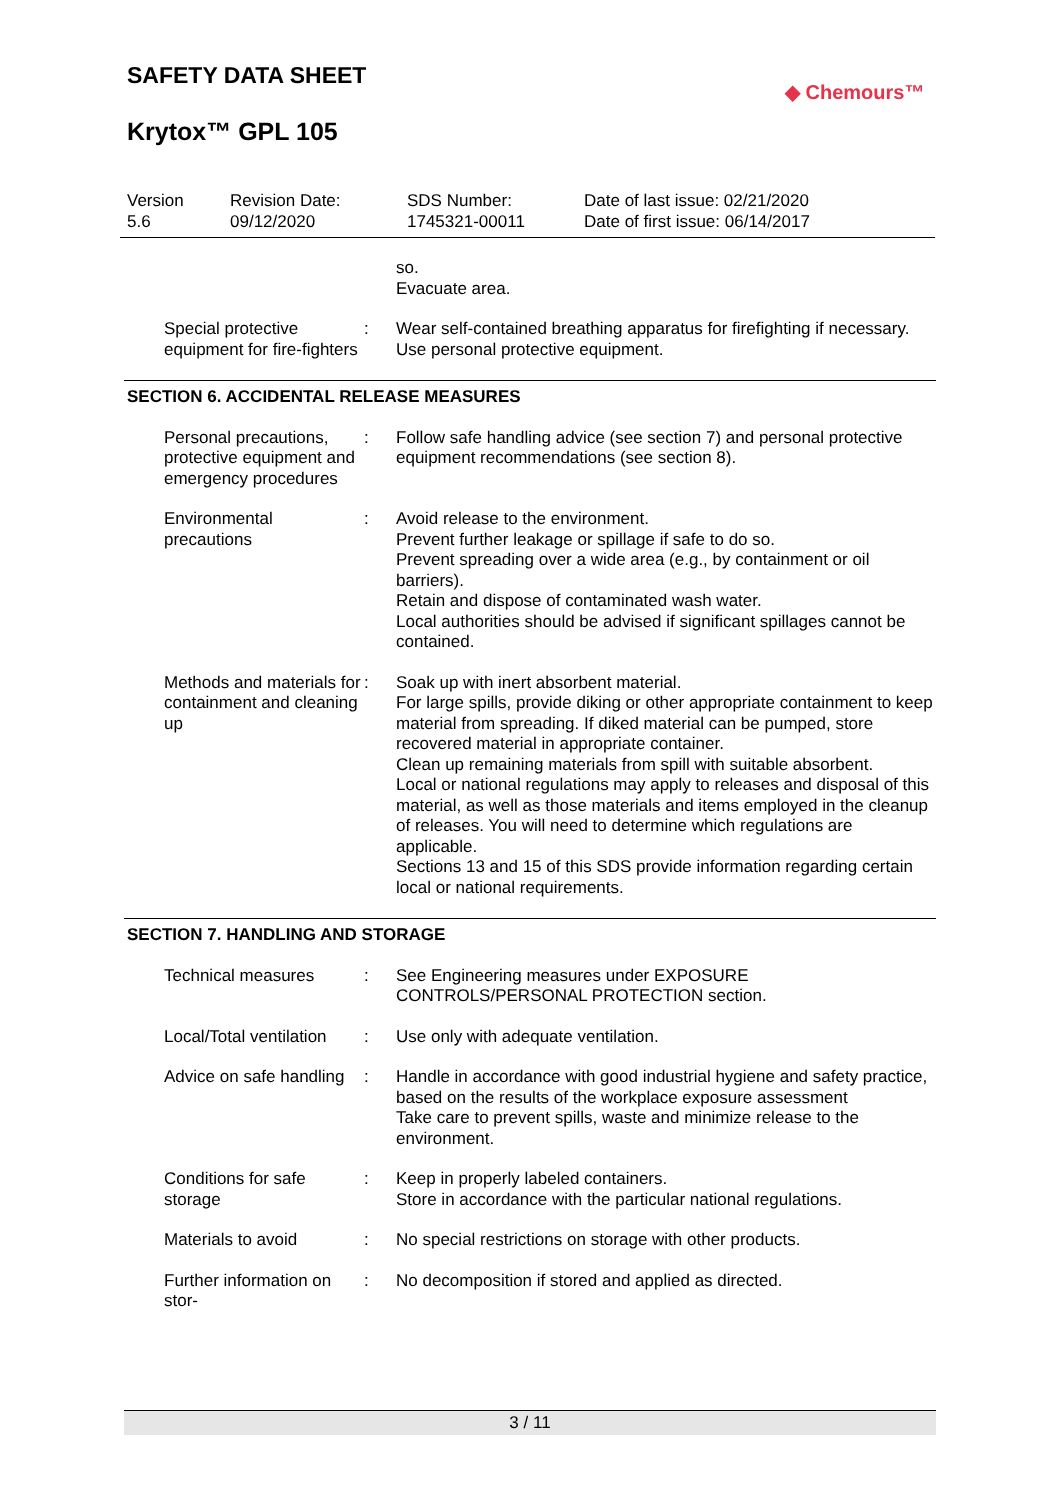SAFETY DATA SHEET
Krytox™ GPL 105
◆ Chemours™
Version
5.6
Revision Date:
09/12/2020
SDS Number:
1745321-00011
Date of last issue: 02/21/2020
Date of first issue: 06/14/2017
so.
Evacuate area.
Special protective equipment for fire-fighters
: Wear self-contained breathing apparatus for firefighting if necessary.
Use personal protective equipment.
SECTION 6. ACCIDENTAL RELEASE MEASURES
Personal precautions, protective equipment and emergency procedures
: Follow safe handling advice (see section 7) and personal protective equipment recommendations (see section 8).
Environmental precautions
: Avoid release to the environment.
Prevent further leakage or spillage if safe to do so.
Prevent spreading over a wide area (e.g., by containment or oil barriers).
Retain and dispose of contaminated wash water.
Local authorities should be advised if significant spillages cannot be contained.
Methods and materials for containment and cleaning up
: Soak up with inert absorbent material.
For large spills, provide diking or other appropriate containment to keep material from spreading. If diked material can be pumped, store recovered material in appropriate container.
Clean up remaining materials from spill with suitable absorbent.
Local or national regulations may apply to releases and disposal of this material, as well as those materials and items employed in the cleanup of releases. You will need to determine which regulations are applicable.
Sections 13 and 15 of this SDS provide information regarding certain local or national requirements.
SECTION 7. HANDLING AND STORAGE
Technical measures : See Engineering measures under EXPOSURE CONTROLS/PERSONAL PROTECTION section.
Local/Total ventilation : Use only with adequate ventilation.
Advice on safe handling : Handle in accordance with good industrial hygiene and safety practice, based on the results of the workplace exposure assessment
Take care to prevent spills, waste and minimize release to the environment.
Conditions for safe storage
: Keep in properly labeled containers.
Store in accordance with the particular national regulations.
Materials to avoid : No special restrictions on storage with other products.
Further information on stor-
: No decomposition if stored and applied as directed.
3 / 11